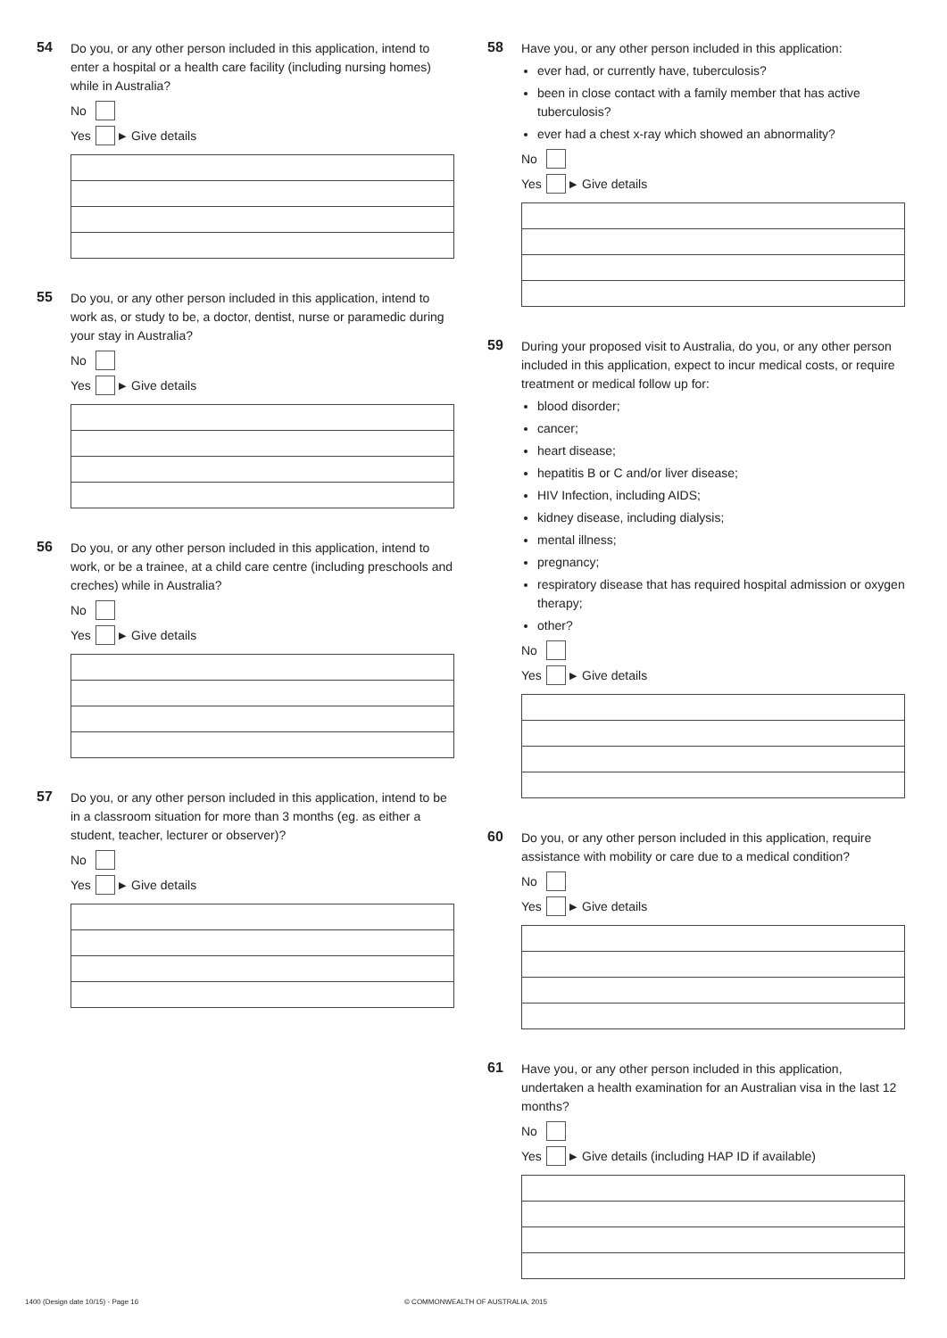54
Do you, or any other person included in this application, intend to enter a hospital or a health care facility (including nursing homes) while in Australia?
No
Yes ▶ Give details
55
Do you, or any other person included in this application, intend to work as, or study to be, a doctor, dentist, nurse or paramedic during your stay in Australia?
No
Yes ▶ Give details
56
Do you, or any other person included in this application, intend to work, or be a trainee, at a child care centre (including preschools and creches) while in Australia?
No
Yes ▶ Give details
57
Do you, or any other person included in this application, intend to be in a classroom situation for more than 3 months (eg. as either a student, teacher, lecturer or observer)?
No
Yes ▶ Give details
58
Have you, or any other person included in this application:
ever had, or currently have, tuberculosis?
been in close contact with a family member that has active tuberculosis?
ever had a chest x-ray which showed an abnormality?
No
Yes ▶ Give details
59
During your proposed visit to Australia, do you, or any other person included in this application, expect to incur medical costs, or require treatment or medical follow up for:
blood disorder;
cancer;
heart disease;
hepatitis B or C and/or liver disease;
HIV Infection, including AIDS;
kidney disease, including dialysis;
mental illness;
pregnancy;
respiratory disease that has required hospital admission or oxygen therapy;
other?
No
Yes ▶ Give details
60
Do you, or any other person included in this application, require assistance with mobility or care due to a medical condition?
No
Yes ▶ Give details
61
Have you, or any other person included in this application, undertaken a health examination for an Australian visa in the last 12 months?
No
Yes ▶ Give details (including HAP ID if available)
1400 (Design date 10/15) - Page 16 © COMMONWEALTH OF AUSTRALIA, 2015